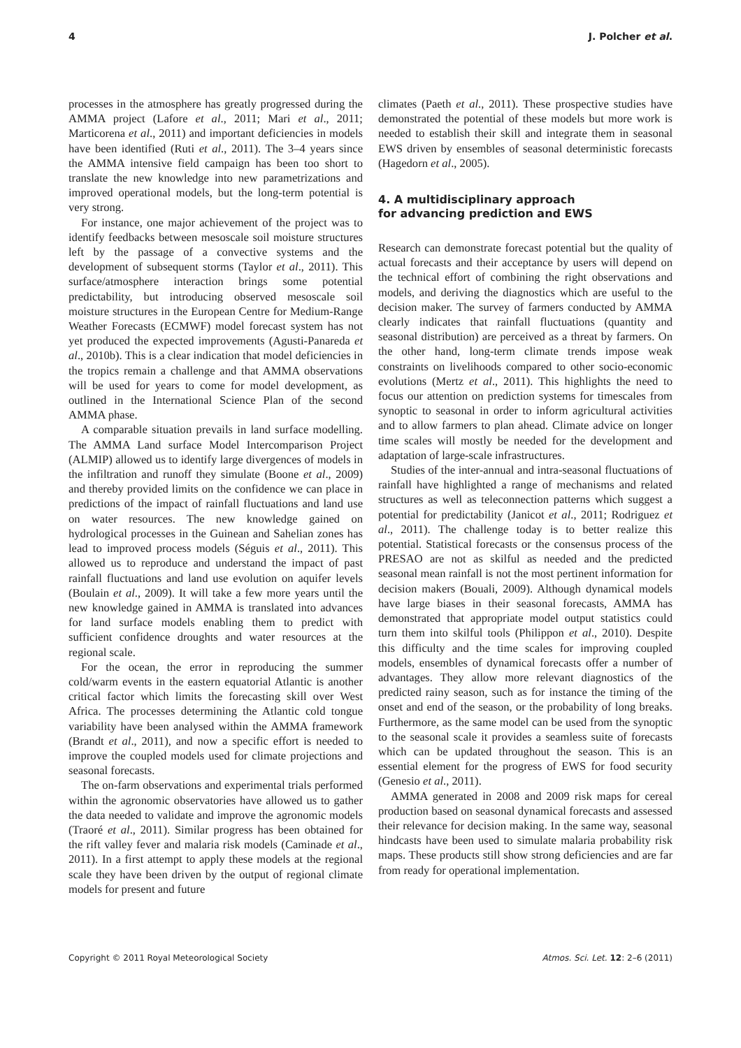4 J. Polcher et al.
processes in the atmosphere has greatly progressed during the AMMA project (Lafore et al., 2011; Mari et al., 2011; Marticorena et al., 2011) and important deficiencies in models have been identified (Ruti et al., 2011). The 3–4 years since the AMMA intensive field campaign has been too short to translate the new knowledge into new parametrizations and improved operational models, but the long-term potential is very strong.
For instance, one major achievement of the project was to identify feedbacks between mesoscale soil moisture structures left by the passage of a convective systems and the development of subsequent storms (Taylor et al., 2011). This surface/atmosphere interaction brings some potential predictability, but introducing observed mesoscale soil moisture structures in the European Centre for Medium-Range Weather Forecasts (ECMWF) model forecast system has not yet produced the expected improvements (Agusti-Panareda et al., 2010b). This is a clear indication that model deficiencies in the tropics remain a challenge and that AMMA observations will be used for years to come for model development, as outlined in the International Science Plan of the second AMMA phase.
A comparable situation prevails in land surface modelling. The AMMA Land surface Model Intercomparison Project (ALMIP) allowed us to identify large divergences of models in the infiltration and runoff they simulate (Boone et al., 2009) and thereby provided limits on the confidence we can place in predictions of the impact of rainfall fluctuations and land use on water resources. The new knowledge gained on hydrological processes in the Guinean and Sahelian zones has lead to improved process models (Séguis et al., 2011). This allowed us to reproduce and understand the impact of past rainfall fluctuations and land use evolution on aquifer levels (Boulain et al., 2009). It will take a few more years until the new knowledge gained in AMMA is translated into advances for land surface models enabling them to predict with sufficient confidence droughts and water resources at the regional scale.
For the ocean, the error in reproducing the summer cold/warm events in the eastern equatorial Atlantic is another critical factor which limits the forecasting skill over West Africa. The processes determining the Atlantic cold tongue variability have been analysed within the AMMA framework (Brandt et al., 2011), and now a specific effort is needed to improve the coupled models used for climate projections and seasonal forecasts.
The on-farm observations and experimental trials performed within the agronomic observatories have allowed us to gather the data needed to validate and improve the agronomic models (Traoré et al., 2011). Similar progress has been obtained for the rift valley fever and malaria risk models (Caminade et al., 2011). In a first attempt to apply these models at the regional scale they have been driven by the output of regional climate models for present and future
climates (Paeth et al., 2011). These prospective studies have demonstrated the potential of these models but more work is needed to establish their skill and integrate them in seasonal EWS driven by ensembles of seasonal deterministic forecasts (Hagedorn et al., 2005).
4. A multidisciplinary approach
for advancing prediction and EWS
Research can demonstrate forecast potential but the quality of actual forecasts and their acceptance by users will depend on the technical effort of combining the right observations and models, and deriving the diagnostics which are useful to the decision maker. The survey of farmers conducted by AMMA clearly indicates that rainfall fluctuations (quantity and seasonal distribution) are perceived as a threat by farmers. On the other hand, long-term climate trends impose weak constraints on livelihoods compared to other socio-economic evolutions (Mertz et al., 2011). This highlights the need to focus our attention on prediction systems for timescales from synoptic to seasonal in order to inform agricultural activities and to allow farmers to plan ahead. Climate advice on longer time scales will mostly be needed for the development and adaptation of large-scale infrastructures.
Studies of the inter-annual and intra-seasonal fluctuations of rainfall have highlighted a range of mechanisms and related structures as well as teleconnection patterns which suggest a potential for predictability (Janicot et al., 2011; Rodriguez et al., 2011). The challenge today is to better realize this potential. Statistical forecasts or the consensus process of the PRESAO are not as skilful as needed and the predicted seasonal mean rainfall is not the most pertinent information for decision makers (Bouali, 2009). Although dynamical models have large biases in their seasonal forecasts, AMMA has demonstrated that appropriate model output statistics could turn them into skilful tools (Philippon et al., 2010). Despite this difficulty and the time scales for improving coupled models, ensembles of dynamical forecasts offer a number of advantages. They allow more relevant diagnostics of the predicted rainy season, such as for instance the timing of the onset and end of the season, or the probability of long breaks. Furthermore, as the same model can be used from the synoptic to the seasonal scale it provides a seamless suite of forecasts which can be updated throughout the season. This is an essential element for the progress of EWS for food security (Genesio et al., 2011).
AMMA generated in 2008 and 2009 risk maps for cereal production based on seasonal dynamical forecasts and assessed their relevance for decision making. In the same way, seasonal hindcasts have been used to simulate malaria probability risk maps. These products still show strong deficiencies and are far from ready for operational implementation.
Copyright © 2011 Royal Meteorological Society Atmos. Sci. Let. 12: 2–6 (2011)